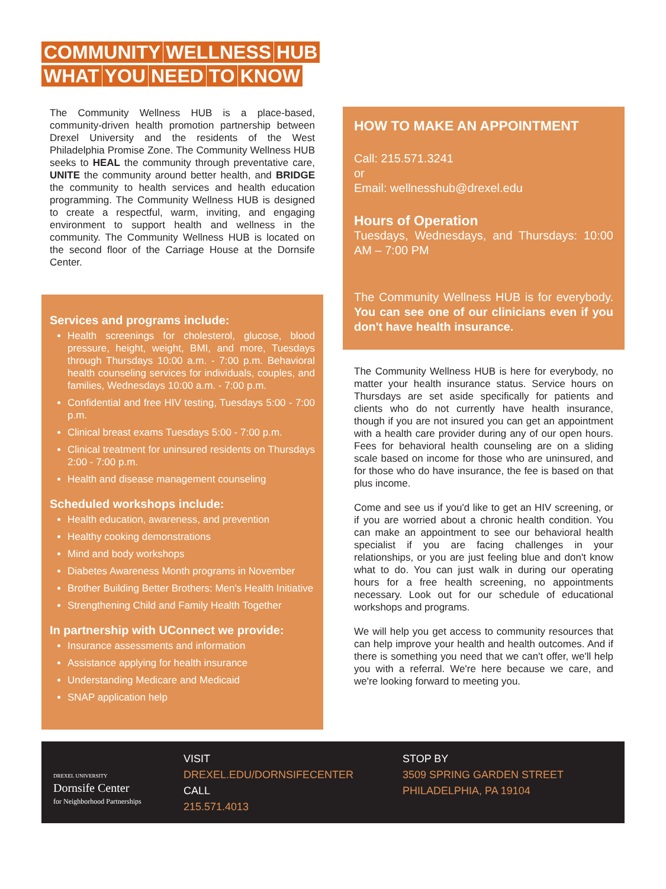COMMUNITY WELLNESS HUB
WHAT YOU NEED TO KNOW
The Community Wellness HUB is a place-based, community-driven health promotion partnership between Drexel University and the residents of the West Philadelphia Promise Zone. The Community Wellness HUB seeks to HEAL the community through preventative care, UNITE the community around better health, and BRIDGE the community to health services and health education programming. The Community Wellness HUB is designed to create a respectful, warm, inviting, and engaging environment to support health and wellness in the community. The Community Wellness HUB is located on the second floor of the Carriage House at the Dornsife Center.
Services and programs include:
Health screenings for cholesterol, glucose, blood pressure, height, weight, BMI, and more, Tuesdays through Thursdays 10:00 a.m. - 7:00 p.m. Behavioral health counseling services for individuals, couples, and families, Wednesdays 10:00 a.m. - 7:00 p.m.
Confidential and free HIV testing, Tuesdays 5:00 - 7:00 p.m.
Clinical breast exams Tuesdays 5:00 - 7:00 p.m.
Clinical treatment for uninsured residents on Thursdays 2:00 - 7:00 p.m.
Health and disease management counseling
Scheduled workshops include:
Health education, awareness, and prevention
Healthy cooking demonstrations
Mind and body workshops
Diabetes Awareness Month programs in November
Brother Building Better Brothers: Men's Health Initiative
Strengthening Child and Family Health Together
In partnership with UConnect we provide:
Insurance assessments and information
Assistance applying for health insurance
Understanding Medicare and Medicaid
SNAP application help
HOW TO MAKE AN APPOINTMENT
Call: 215.571.3241
or
Email: wellnesshub@drexel.edu
Hours of Operation
Tuesdays, Wednesdays, and Thursdays: 10:00 AM – 7:00 PM
The Community Wellness HUB is for everybody. You can see one of our clinicians even if you don't have health insurance.
The Community Wellness HUB is here for everybody, no matter your health insurance status. Service hours on Thursdays are set aside specifically for patients and clients who do not currently have health insurance, though if you are not insured you can get an appointment with a health care provider during any of our open hours. Fees for behavioral health counseling are on a sliding scale based on income for those who are uninsured, and for those who do have insurance, the fee is based on that plus income.
Come and see us if you'd like to get an HIV screening, or if you are worried about a chronic health condition. You can make an appointment to see our behavioral health specialist if you are facing challenges in your relationships, or you are just feeling blue and don't know what to do. You can just walk in during our operating hours for a free health screening, no appointments necessary. Look out for our schedule of educational workshops and programs.
We will help you get access to community resources that can help improve your health and health outcomes. And if there is something you need that we can't offer, we'll help you with a referral. We're here because we care, and we're looking forward to meeting you.
DREXEL UNIVERSITY
Dornsife Center
for Neighborhood Partnerships
VISIT
DREXEL.EDU/DORNSIFECENTER
CALL
215.571.4013
STOP BY
3509 SPRING GARDEN STREET
PHILADELPHIA, PA 19104